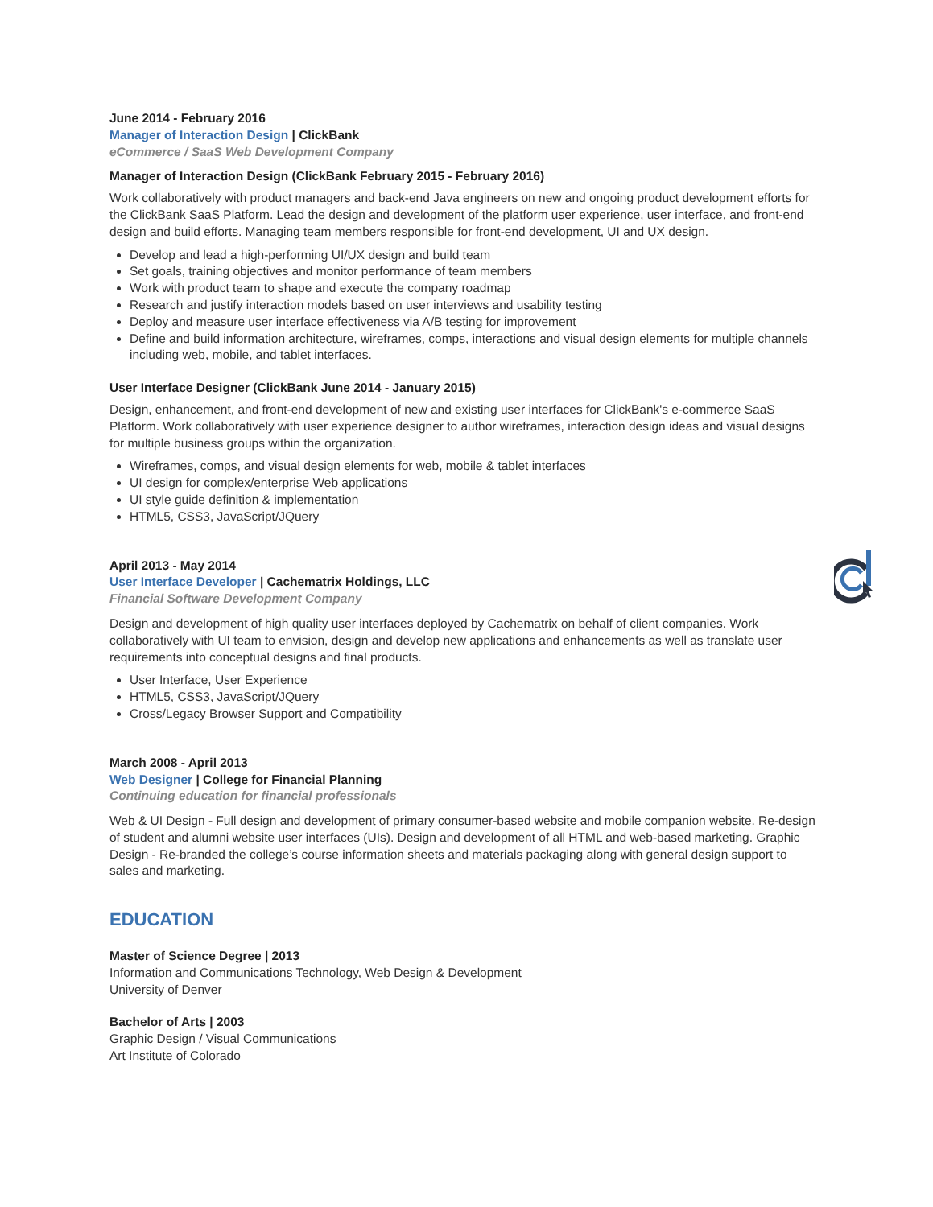June 2014 - February 2016
Manager of Interaction Design | ClickBank
eCommerce / SaaS Web Development Company
Manager of Interaction Design (ClickBank February 2015 - February 2016)
Work collaboratively with product managers and back-end Java engineers on new and ongoing product development efforts for the ClickBank SaaS Platform. Lead the design and development of the platform user experience, user interface, and front-end design and build efforts. Managing team members responsible for front-end development, UI and UX design.
Develop and lead a high-performing UI/UX design and build team
Set goals, training objectives and monitor performance of team members
Work with product team to shape and execute the company roadmap
Research and justify interaction models based on user interviews and usability testing
Deploy and measure user interface effectiveness via A/B testing for improvement
Define and build information architecture, wireframes, comps, interactions and visual design elements for multiple channels including web, mobile, and tablet interfaces.
User Interface Designer (ClickBank June 2014 - January 2015)
Design, enhancement, and front-end development of new and existing user interfaces for ClickBank's e-commerce SaaS Platform. Work collaboratively with user experience designer to author wireframes, interaction design ideas and visual designs for multiple business groups within the organization.
Wireframes, comps, and visual design elements for web, mobile & tablet interfaces
UI design for complex/enterprise Web applications
UI style guide definition & implementation
HTML5, CSS3, JavaScript/JQuery
April 2013 - May 2014
User Interface Developer | Cachematrix Holdings, LLC
Financial Software Development Company
Design and development of high quality user interfaces deployed by Cachematrix on behalf of client companies. Work collaboratively with UI team to envision, design and develop new applications and enhancements as well as translate user requirements into conceptual designs and final products.
User Interface, User Experience
HTML5, CSS3, JavaScript/JQuery
Cross/Legacy Browser Support and Compatibility
March 2008 - April 2013
Web Designer | College for Financial Planning
Continuing education for financial professionals
Web & UI Design - Full design and development of primary consumer-based website and mobile companion website. Re-design of student and alumni website user interfaces (UIs). Design and development of all HTML and web-based marketing. Graphic Design - Re-branded the college’s course information sheets and materials packaging along with general design support to sales and marketing.
EDUCATION
Master of Science Degree | 2013
Information and Communications Technology, Web Design & Development
University of Denver
Bachelor of Arts | 2003
Graphic Design / Visual Communications
Art Institute of Colorado